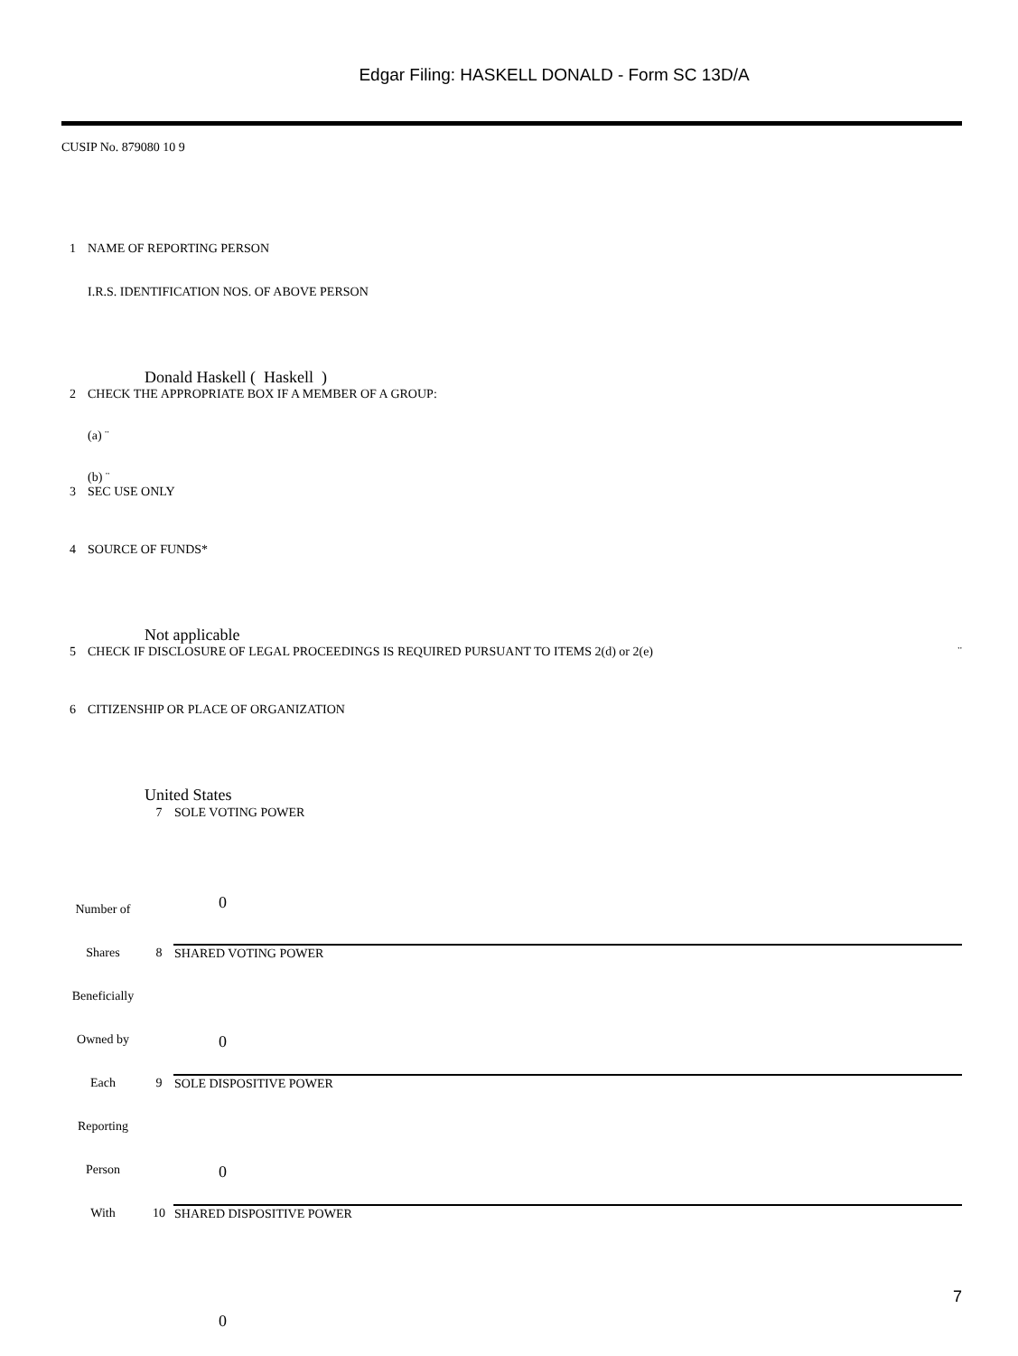Edgar Filing: HASKELL DONALD - Form SC 13D/A
CUSIP No. 879080 10 9
1 NAME OF REPORTING PERSON
I.R.S. IDENTIFICATION NOS. OF ABOVE PERSON
Donald Haskell ( Haskell )
2 CHECK THE APPROPRIATE BOX IF A MEMBER OF A GROUP:
(a) ¨
(b) ¨
3 SEC USE ONLY
4 SOURCE OF FUNDS*
Not applicable
5 CHECK IF DISCLOSURE OF LEGAL PROCEEDINGS IS REQUIRED PURSUANT TO ITEMS 2(d) or 2(e) ¨
6 CITIZENSHIP OR PLACE OF ORGANIZATION
United States
| | 7 | SOLE VOTING POWER |
| Number of | | 0 |
| Shares | 8 | SHARED VOTING POWER |
| Beneficially | | |
| Owned by | | 0 |
| Each | 9 | SOLE DISPOSITIVE POWER |
| Reporting | | |
| Person | | 0 |
| With | 10 | SHARED DISPOSITIVE POWER |
| | | 0 |
7